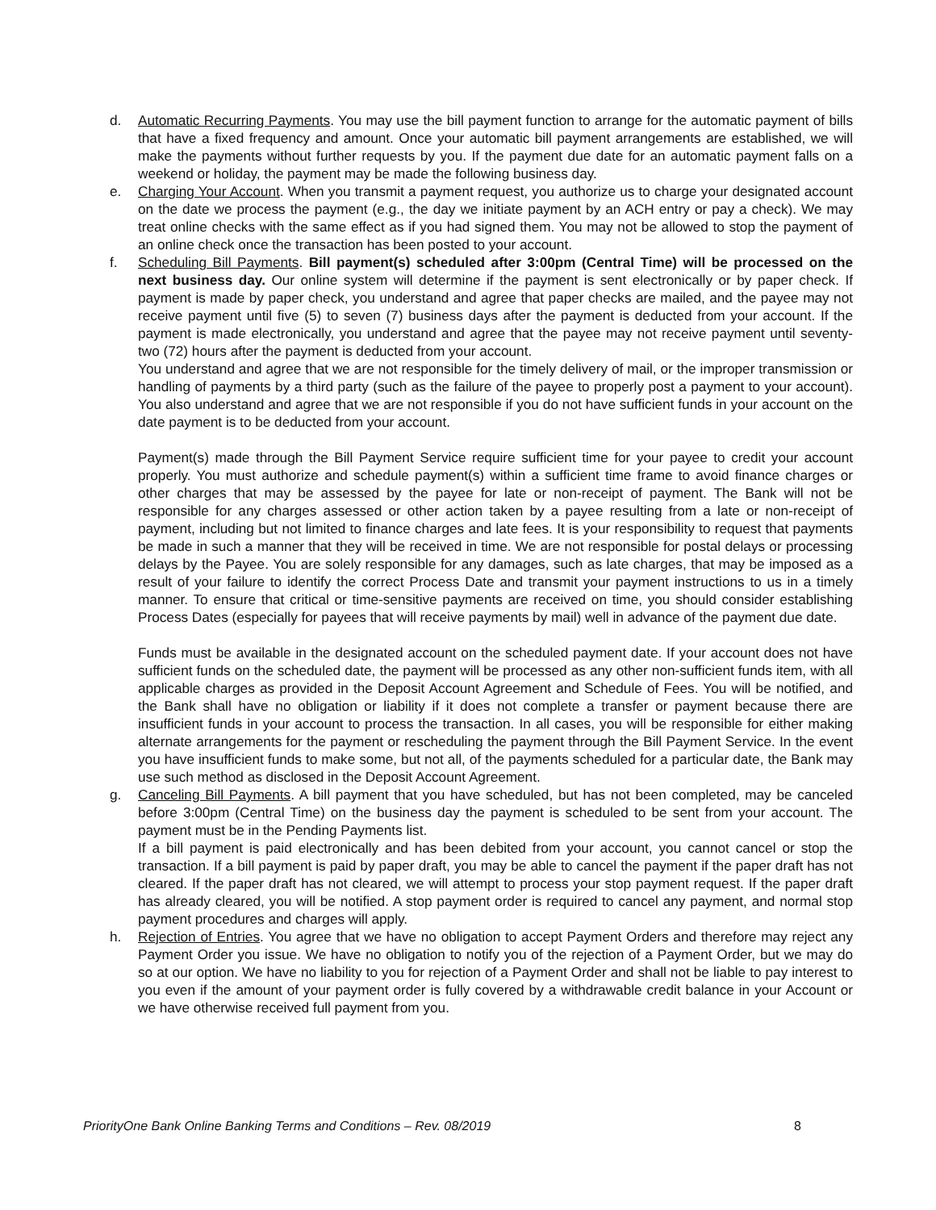d. Automatic Recurring Payments. You may use the bill payment function to arrange for the automatic payment of bills that have a fixed frequency and amount. Once your automatic bill payment arrangements are established, we will make the payments without further requests by you. If the payment due date for an automatic payment falls on a weekend or holiday, the payment may be made the following business day.
e. Charging Your Account. When you transmit a payment request, you authorize us to charge your designated account on the date we process the payment (e.g., the day we initiate payment by an ACH entry or pay a check). We may treat online checks with the same effect as if you had signed them. You may not be allowed to stop the payment of an online check once the transaction has been posted to your account.
f. Scheduling Bill Payments. Bill payment(s) scheduled after 3:00pm (Central Time) will be processed on the next business day. Our online system will determine if the payment is sent electronically or by paper check. If payment is made by paper check, you understand and agree that paper checks are mailed, and the payee may not receive payment until five (5) to seven (7) business days after the payment is deducted from your account. If the payment is made electronically, you understand and agree that the payee may not receive payment until seventy-two (72) hours after the payment is deducted from your account.
You understand and agree that we are not responsible for the timely delivery of mail, or the improper transmission or handling of payments by a third party (such as the failure of the payee to properly post a payment to your account). You also understand and agree that we are not responsible if you do not have sufficient funds in your account on the date payment is to be deducted from your account.
Payment(s) made through the Bill Payment Service require sufficient time for your payee to credit your account properly. You must authorize and schedule payment(s) within a sufficient time frame to avoid finance charges or other charges that may be assessed by the payee for late or non-receipt of payment. The Bank will not be responsible for any charges assessed or other action taken by a payee resulting from a late or non-receipt of payment, including but not limited to finance charges and late fees. It is your responsibility to request that payments be made in such a manner that they will be received in time. We are not responsible for postal delays or processing delays by the Payee. You are solely responsible for any damages, such as late charges, that may be imposed as a result of your failure to identify the correct Process Date and transmit your payment instructions to us in a timely manner. To ensure that critical or time-sensitive payments are received on time, you should consider establishing Process Dates (especially for payees that will receive payments by mail) well in advance of the payment due date.
Funds must be available in the designated account on the scheduled payment date. If your account does not have sufficient funds on the scheduled date, the payment will be processed as any other non-sufficient funds item, with all applicable charges as provided in the Deposit Account Agreement and Schedule of Fees. You will be notified, and the Bank shall have no obligation or liability if it does not complete a transfer or payment because there are insufficient funds in your account to process the transaction. In all cases, you will be responsible for either making alternate arrangements for the payment or rescheduling the payment through the Bill Payment Service. In the event you have insufficient funds to make some, but not all, of the payments scheduled for a particular date, the Bank may use such method as disclosed in the Deposit Account Agreement.
g. Canceling Bill Payments. A bill payment that you have scheduled, but has not been completed, may be canceled before 3:00pm (Central Time) on the business day the payment is scheduled to be sent from your account. The payment must be in the Pending Payments list.
If a bill payment is paid electronically and has been debited from your account, you cannot cancel or stop the transaction. If a bill payment is paid by paper draft, you may be able to cancel the payment if the paper draft has not cleared. If the paper draft has not cleared, we will attempt to process your stop payment request. If the paper draft has already cleared, you will be notified. A stop payment order is required to cancel any payment, and normal stop payment procedures and charges will apply.
h. Rejection of Entries. You agree that we have no obligation to accept Payment Orders and therefore may reject any Payment Order you issue. We have no obligation to notify you of the rejection of a Payment Order, but we may do so at our option. We have no liability to you for rejection of a Payment Order and shall not be liable to pay interest to you even if the amount of your payment order is fully covered by a withdrawable credit balance in your Account or we have otherwise received full payment from you.
PriorityOne Bank Online Banking Terms and Conditions – Rev. 08/2019 8